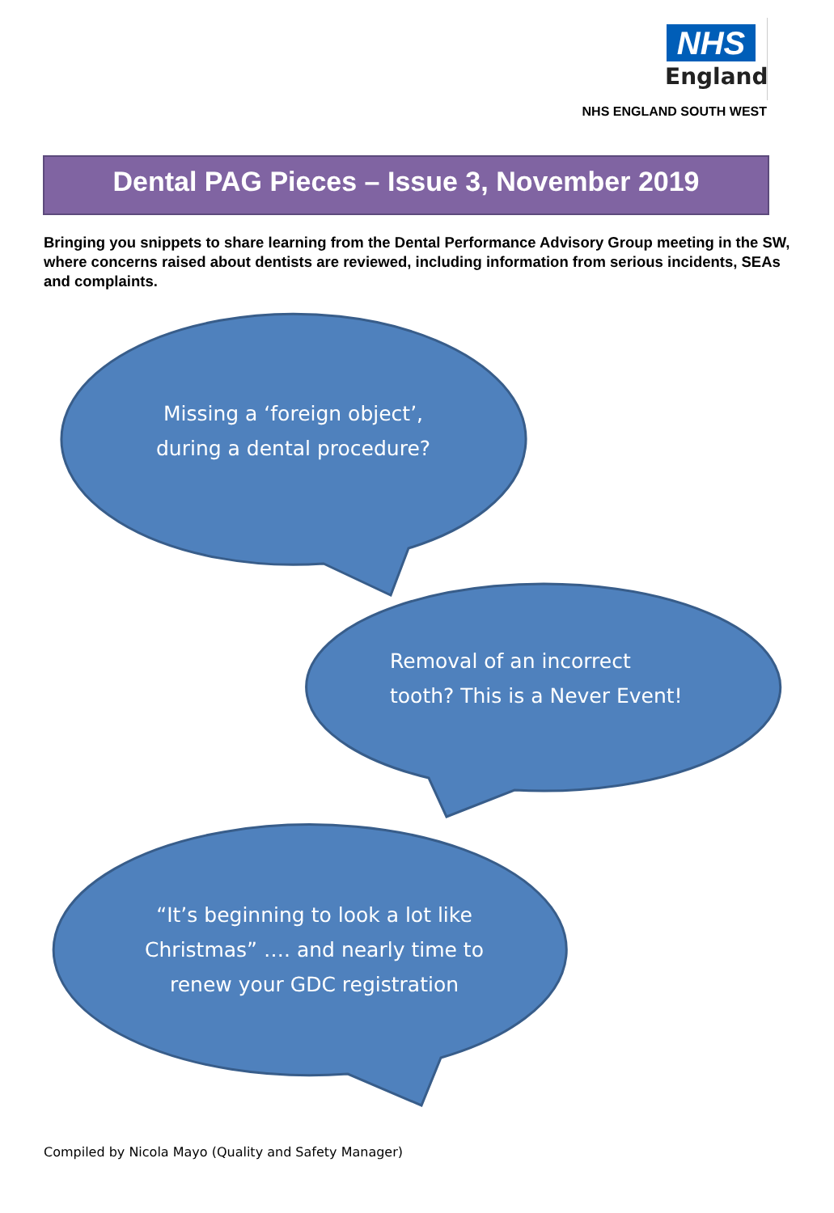NHS
England
NHS ENGLAND SOUTH WEST
Dental PAG Pieces – Issue 3, November 2019
Bringing you snippets to share learning from the Dental Performance Advisory Group meeting in the SW, where concerns raised about dentists are reviewed, including information from serious incidents, SEAs and complaints.
Missing a ‘foreign object’,
during a dental procedure?
Removal of an incorrect
tooth? This is a Never Event!
“It’s beginning to look a lot like Christmas” …. and nearly time to renew your GDC registration
Compiled by Nicola Mayo (Quality and Safety Manager)